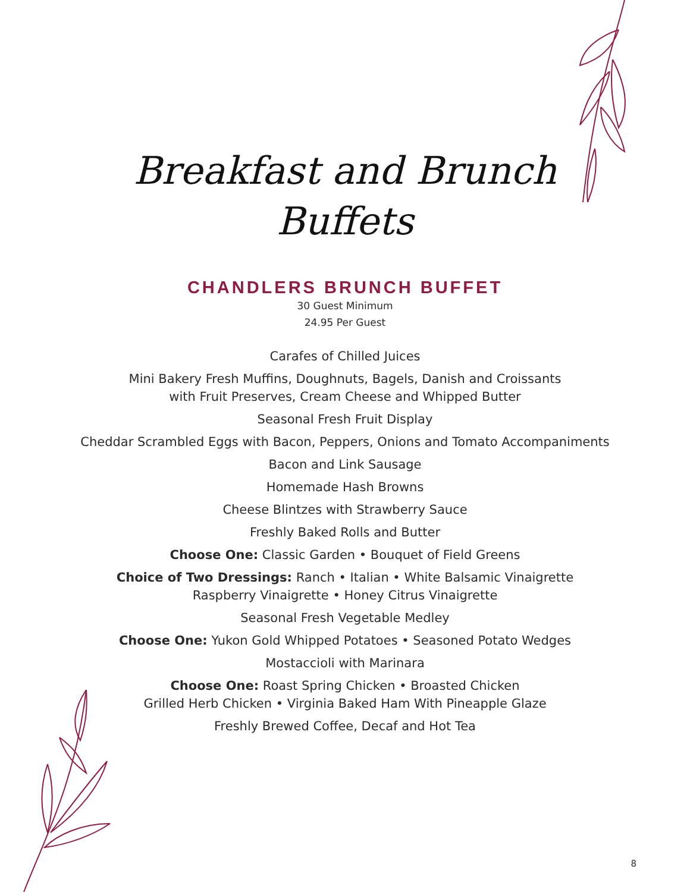Breakfast and Brunch
Buffets
CHANDLERS BRUNCH BUFFET
30 Guest Minimum
24.95 Per Guest
Carafes of Chilled Juices
Mini Bakery Fresh Muffins, Doughnuts, Bagels, Danish and Croissants
with Fruit Preserves, Cream Cheese and Whipped Butter
Seasonal Fresh Fruit Display
Cheddar Scrambled Eggs with Bacon, Peppers, Onions and Tomato Accompaniments
Bacon and Link Sausage
Homemade Hash Browns
Cheese Blintzes with Strawberry Sauce
Freshly Baked Rolls and Butter
Choose One: Classic Garden • Bouquet of Field Greens
Choice of Two Dressings: Ranch • Italian • White Balsamic Vinaigrette
Raspberry Vinaigrette • Honey Citrus Vinaigrette
Seasonal Fresh Vegetable Medley
Choose One: Yukon Gold Whipped Potatoes • Seasoned Potato Wedges
Mostaccioli with Marinara
Choose One: Roast Spring Chicken • Broasted Chicken
Grilled Herb Chicken • Virginia Baked Ham With Pineapple Glaze
Freshly Brewed Coffee, Decaf and Hot Tea
8